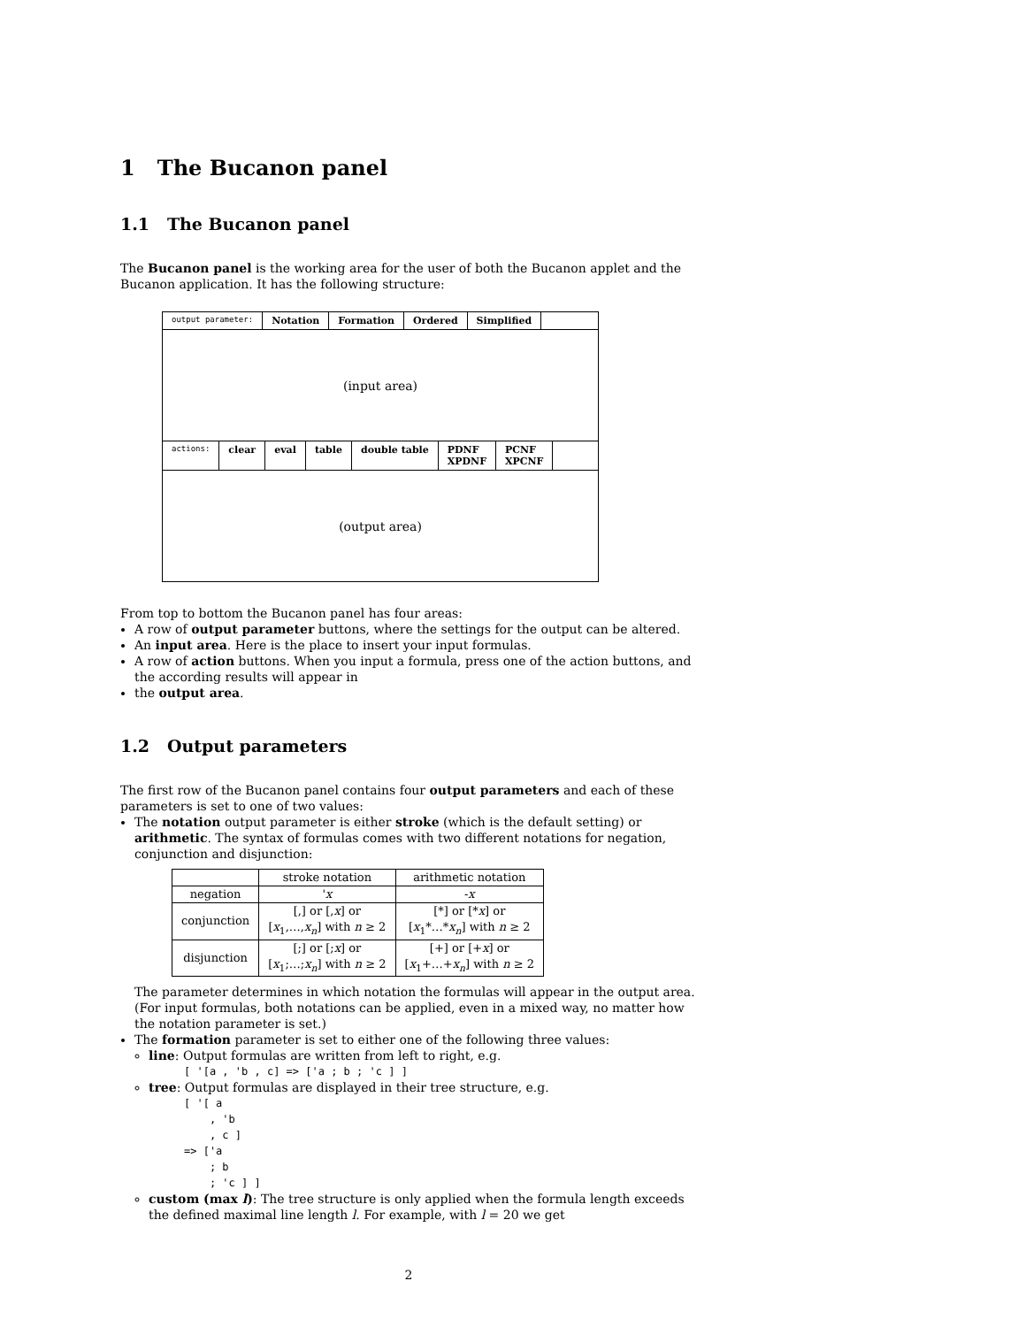1 The Bucanon panel
1.1 The Bucanon panel
The Bucanon panel is the working area for the user of both the Bucanon applet and the Bucanon application. It has the following structure:
output parameter:
Notation Formation Ordered Simplified
(input area)
actions:
clear eval table double table PDNF
XPDNF
PCNF
XPCNF
(output area)
From top to bottom the Bucanon panel has four areas:
A row of output parameter buttons, where the settings for the output can be altered.
An input area. Here is the place to insert your input formulas.
A row of action buttons. When you input a formula, press one of the action buttons, and the according results will appear in
the output area.
1.2 Output parameters
The first row of the Bucanon panel contains four output parameters and each of these parameters is set to one of two values:
The notation output parameter is either stroke (which is the default setting) or arithmetic. The syntax of formulas comes with two different notations for negation, conjunction and disjunction:
| | stroke notation | arithmetic notation |
| --- | --- | --- |
| negation | ' x | - x |
| conjunction | [,] or [, x ] or [ x<sub>1</sub>,…, x<sub>n</sub> ] with n ≥ 2 | [*] or [* x ] or [ x<sub>1</sub>*…* x<sub>n</sub> ] with n ≥ 2 |
| disjunction | [;] or [; x ] or [ x<sub>1</sub>;…; x<sub>n</sub> ] with n ≥ 2 | [+] or [+ x ] or [ x<sub>1</sub>+…+ x<sub>n</sub> ] with n ≥ 2 |
The parameter determines in which notation the formulas will appear in the output area. (For input formulas, both notations can be applied, even in a mixed way, no matter how the notation parameter is set.)
The formation parameter is set to either one of the following three values:
line: Output formulas are written from left to right, e.g.
[ '[a , 'b , c] => ['a ; b ; 'c ] ]
tree: Output formulas are displayed in their tree structure, e.g.
[ '[ a
    , 'b
    , c ]
=> ['a
    ; b
    ; 'c ] ]
custom (max l): The tree structure is only applied when the formula length exceeds the defined maximal line length l. For example, with l = 20 we get
2